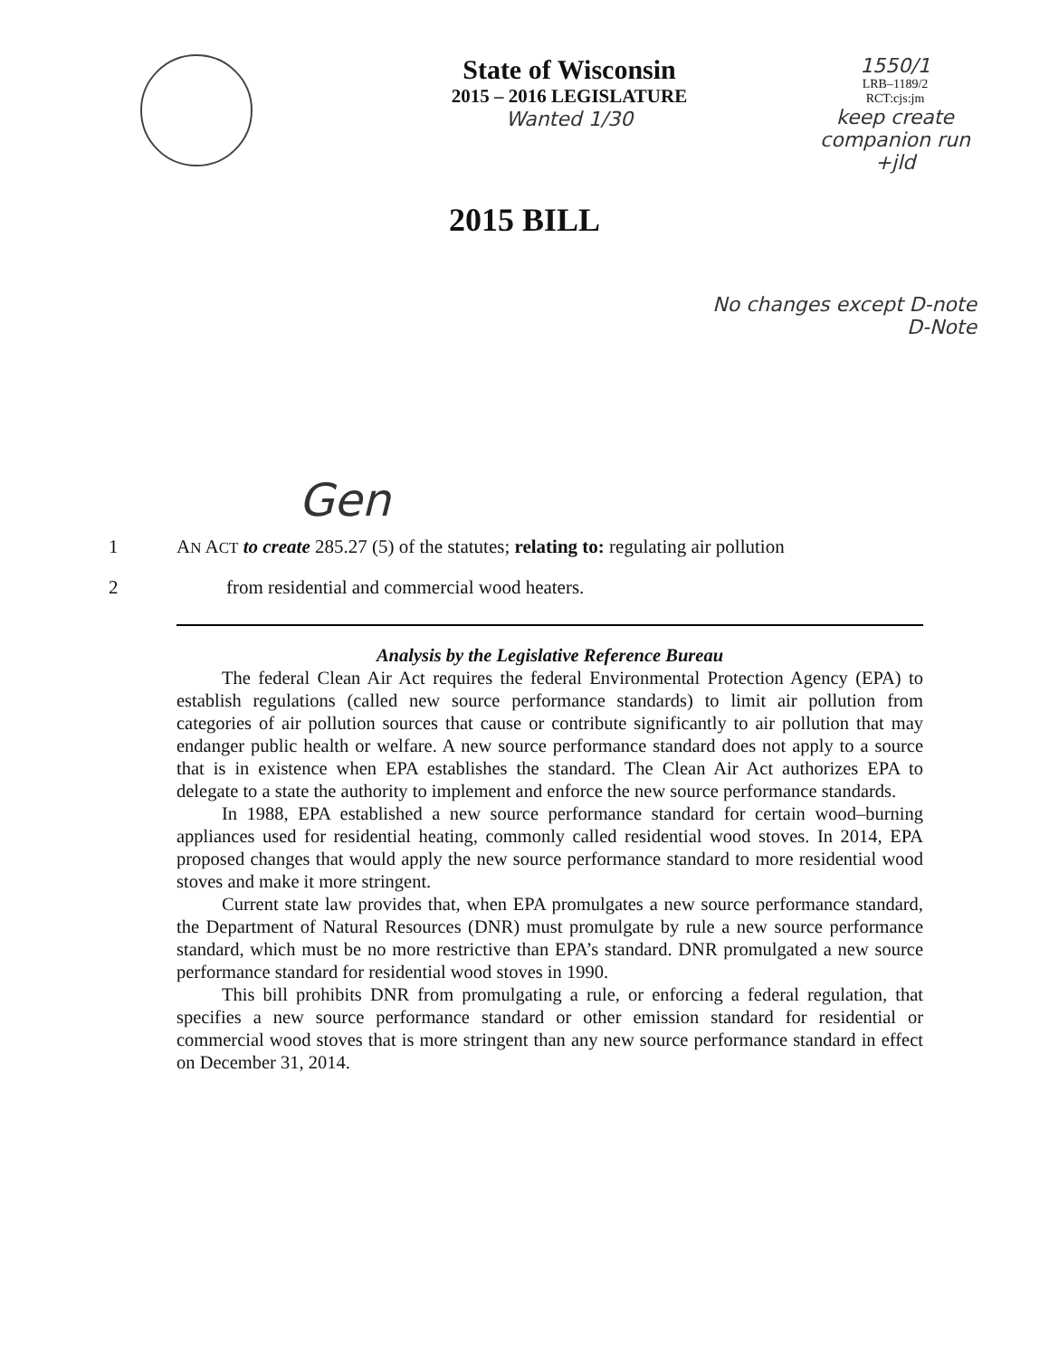State of Wisconsin
2015 – 2016 LEGISLATURE
Wanted 1/30
1550/1
LRB–1189/2
RCT:cjs:jm
keep create companion run +jld
2015 BILL
No changes except D-note
D-Note
Gen
1 AN ACT to create 285.27 (5) of the statutes; relating to: regulating air pollution
2 from residential and commercial wood heaters.
Analysis by the Legislative Reference Bureau
The federal Clean Air Act requires the federal Environmental Protection Agency (EPA) to establish regulations (called new source performance standards) to limit air pollution from categories of air pollution sources that cause or contribute significantly to air pollution that may endanger public health or welfare. A new source performance standard does not apply to a source that is in existence when EPA establishes the standard. The Clean Air Act authorizes EPA to delegate to a state the authority to implement and enforce the new source performance standards.
In 1988, EPA established a new source performance standard for certain wood–burning appliances used for residential heating, commonly called residential wood stoves. In 2014, EPA proposed changes that would apply the new source performance standard to more residential wood stoves and make it more stringent.
Current state law provides that, when EPA promulgates a new source performance standard, the Department of Natural Resources (DNR) must promulgate by rule a new source performance standard, which must be no more restrictive than EPA’s standard. DNR promulgated a new source performance standard for residential wood stoves in 1990.
This bill prohibits DNR from promulgating a rule, or enforcing a federal regulation, that specifies a new source performance standard or other emission standard for residential or commercial wood stoves that is more stringent than any new source performance standard in effect on December 31, 2014.